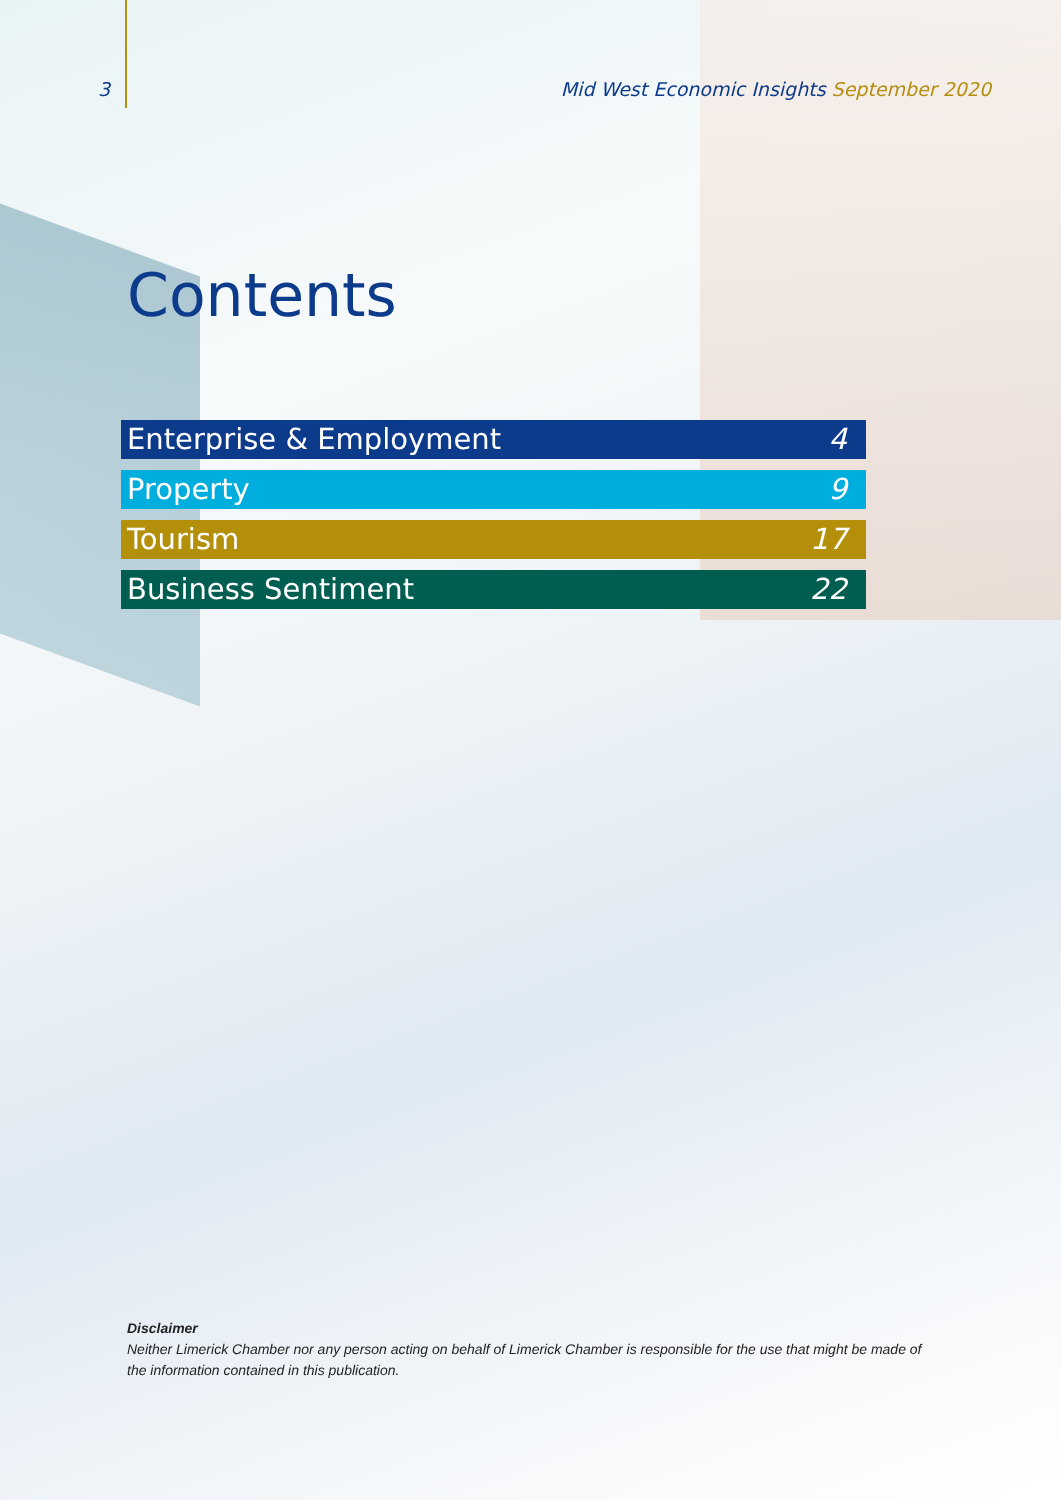3 Mid West Economic Insights September 2020
Contents
Enterprise & Employment 4
Property 9
Tourism 17
Business Sentiment 22
Disclaimer
Neither Limerick Chamber nor any person acting on behalf of Limerick Chamber is responsible for the use that might be made of the information contained in this publication.